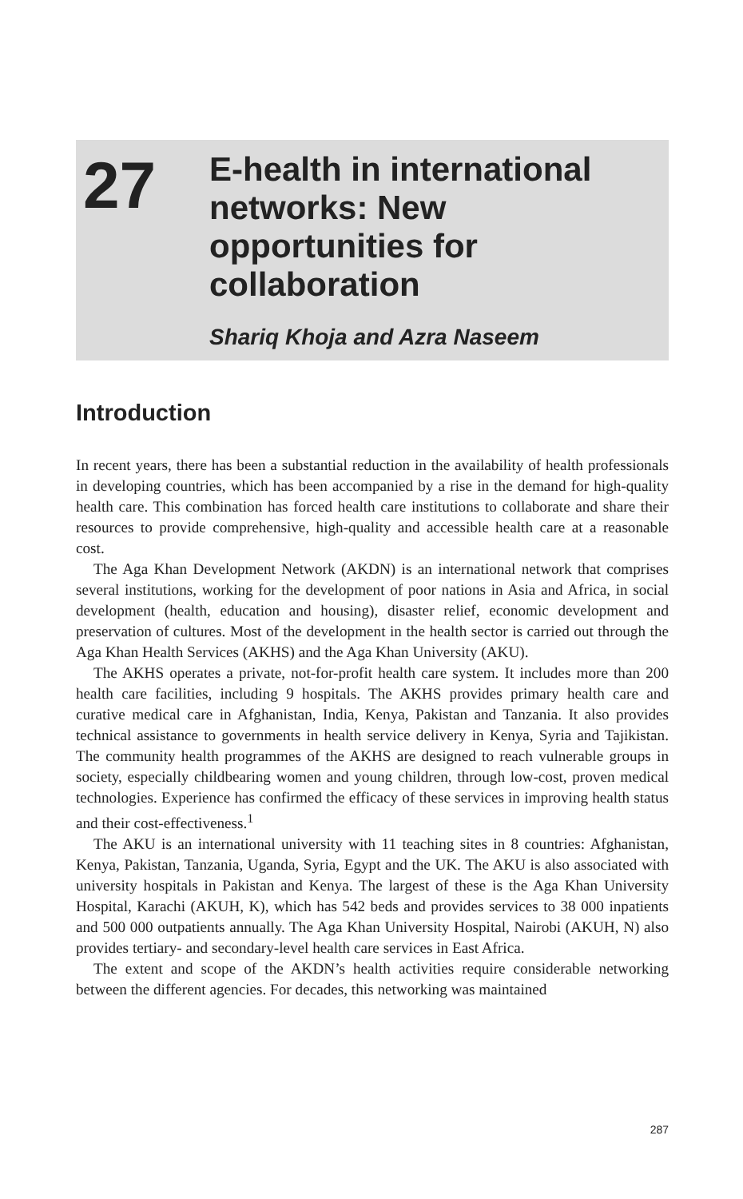27
E-health in international
networks: New
opportunities for
collaboration
Shariq Khoja and Azra Naseem
Introduction
In recent years, there has been a substantial reduction in the availability of health professionals in developing countries, which has been accompanied by a rise in the demand for high-quality health care. This combination has forced health care institutions to collaborate and share their resources to provide comprehensive, high-quality and accessible health care at a reasonable cost.
The Aga Khan Development Network (AKDN) is an international network that comprises several institutions, working for the development of poor nations in Asia and Africa, in social development (health, education and housing), disaster relief, economic development and preservation of cultures. Most of the development in the health sector is carried out through the Aga Khan Health Services (AKHS) and the Aga Khan University (AKU).
The AKHS operates a private, not-for-profit health care system. It includes more than 200 health care facilities, including 9 hospitals. The AKHS provides primary health care and curative medical care in Afghanistan, India, Kenya, Pakistan and Tanzania. It also provides technical assistance to governments in health service delivery in Kenya, Syria and Tajikistan. The community health programmes of the AKHS are designed to reach vulnerable groups in society, especially childbearing women and young children, through low-cost, proven medical technologies. Experience has confirmed the efficacy of these services in improving health status and their cost-effectiveness.<sup>1</sup>
The AKU is an international university with 11 teaching sites in 8 countries: Afghanistan, Kenya, Pakistan, Tanzania, Uganda, Syria, Egypt and the UK. The AKU is also associated with university hospitals in Pakistan and Kenya. The largest of these is the Aga Khan University Hospital, Karachi (AKUH, K), which has 542 beds and provides services to 38 000 inpatients and 500 000 outpatients annually. The Aga Khan University Hospital, Nairobi (AKUH, N) also provides tertiary- and secondary-level health care services in East Africa.
The extent and scope of the AKDN’s health activities require considerable networking between the different agencies. For decades, this networking was maintained
287